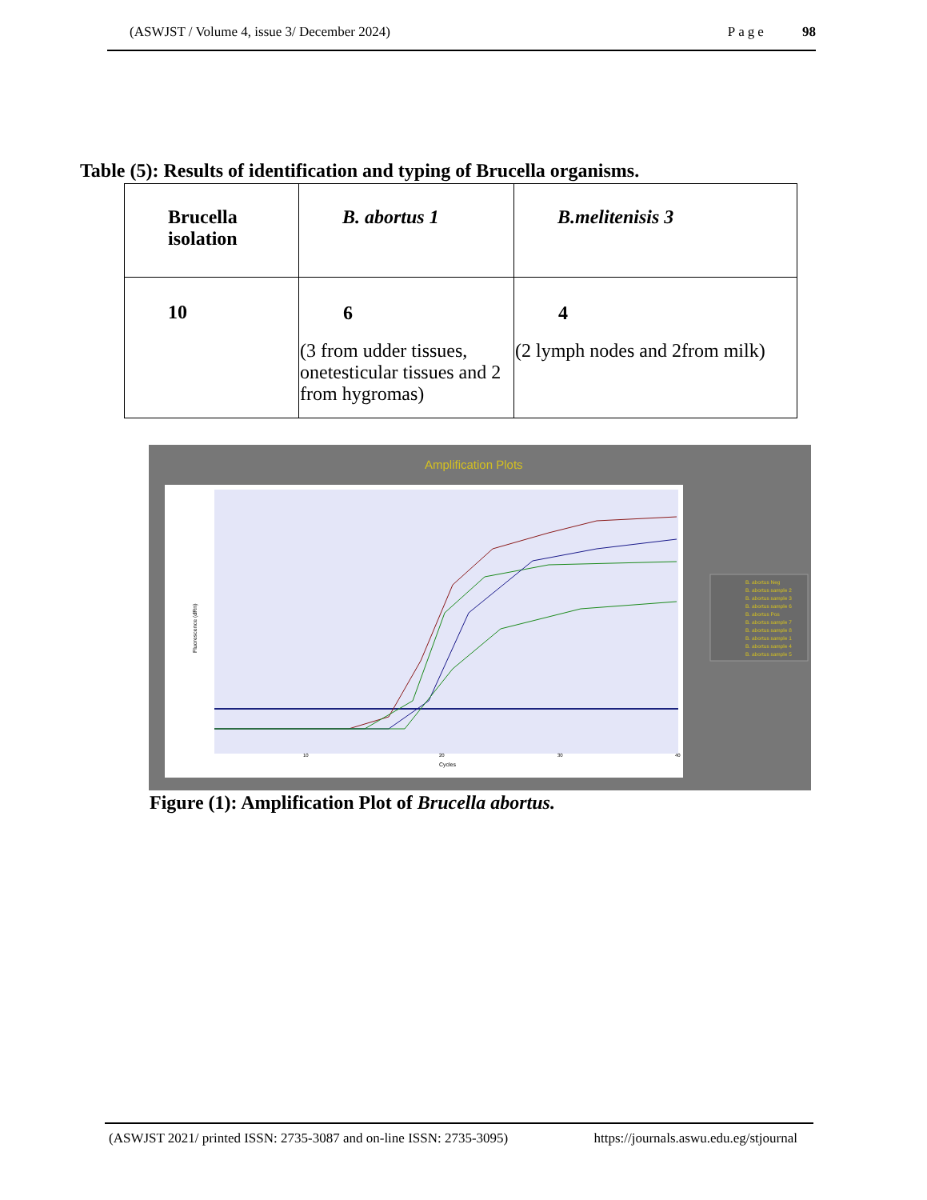(ASWJST / Volume 4, issue 3/ December 2024) Page 98
Table (5): Results of identification and typing of Brucella organisms.
| Brucella isolation | B. abortus 1 | B.melitenisis 3 |
| --- | --- | --- |
| 10 | 6 (3 from udder tissues, onetesticular tissues and 2 from hygromas) | 4 (2 lymph nodes and 2from milk) |
Amplification Plots
Fluorescence (dRn)
Cycles
10
20
30
40
B. abortus Neg
B. abortus sample 2
B. abortus sample 3
B. abortus sample 6
B. abortus Pos
B. abortus sample 7
B. abortus sample 8
B. abortus sample 1
B. abortus sample 4
B. abortus sample 5
Figure (1): Amplification Plot of Brucella abortus.
(ASWJST 2021/ printed ISSN: 2735-3087 and on-line ISSN: 2735-3095) https://journals.aswu.edu.eg/stjournal